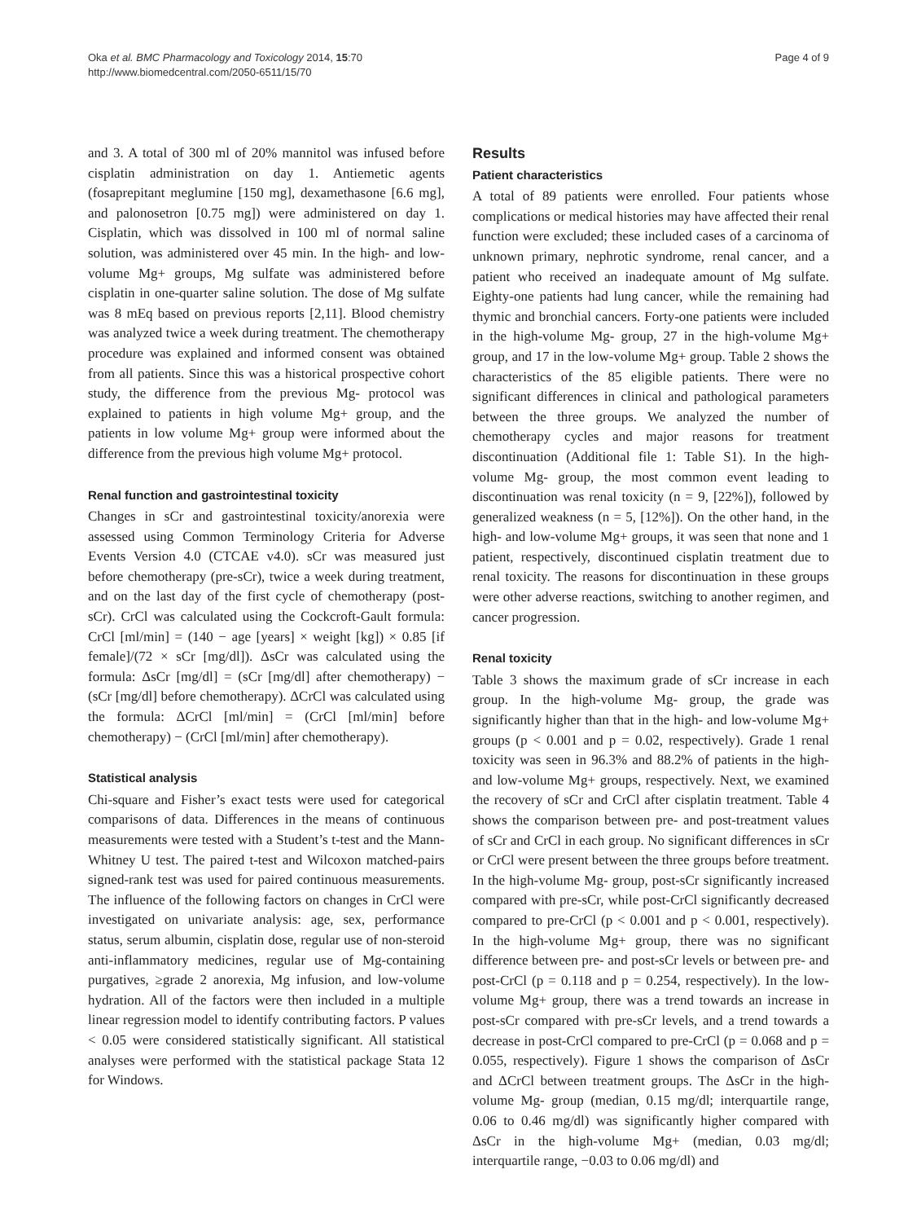Oka et al. BMC Pharmacology and Toxicology 2014, 15:70
http://www.biomedcentral.com/2050-6511/15/70
Page 4 of 9
and 3. A total of 300 ml of 20% mannitol was infused before cisplatin administration on day 1. Antiemetic agents (fosaprepitant meglumine [150 mg], dexamethasone [6.6 mg], and palonosetron [0.75 mg]) were administered on day 1. Cisplatin, which was dissolved in 100 ml of normal saline solution, was administered over 45 min. In the high- and low-volume Mg+ groups, Mg sulfate was administered before cisplatin in one-quarter saline solution. The dose of Mg sulfate was 8 mEq based on previous reports [2,11]. Blood chemistry was analyzed twice a week during treatment. The chemotherapy procedure was explained and informed consent was obtained from all patients. Since this was a historical prospective cohort study, the difference from the previous Mg- protocol was explained to patients in high volume Mg+ group, and the patients in low volume Mg+ group were informed about the difference from the previous high volume Mg+ protocol.
Renal function and gastrointestinal toxicity
Changes in sCr and gastrointestinal toxicity/anorexia were assessed using Common Terminology Criteria for Adverse Events Version 4.0 (CTCAE v4.0). sCr was measured just before chemotherapy (pre-sCr), twice a week during treatment, and on the last day of the first cycle of chemotherapy (post-sCr). CrCl was calculated using the Cockcroft-Gault formula: CrCl [ml/min] = (140 − age [years] × weight [kg]) × 0.85 [if female]/(72 × sCr [mg/dl]). ΔsCr was calculated using the formula: ΔsCr [mg/dl] = (sCr [mg/dl] after chemotherapy) − (sCr [mg/dl] before chemotherapy). ΔCrCl was calculated using the formula: ΔCrCl [ml/min] = (CrCl [ml/min] before chemotherapy) − (CrCl [ml/min] after chemotherapy).
Statistical analysis
Chi-square and Fisher’s exact tests were used for categorical comparisons of data. Differences in the means of continuous measurements were tested with a Student’s t-test and the Mann-Whitney U test. The paired t-test and Wilcoxon matched-pairs signed-rank test was used for paired continuous measurements. The influence of the following factors on changes in CrCl were investigated on univariate analysis: age, sex, performance status, serum albumin, cisplatin dose, regular use of non-steroid anti-inflammatory medicines, regular use of Mg-containing purgatives, ≥grade 2 anorexia, Mg infusion, and low-volume hydration. All of the factors were then included in a multiple linear regression model to identify contributing factors. P values < 0.05 were considered statistically significant. All statistical analyses were performed with the statistical package Stata 12 for Windows.
Results
Patient characteristics
A total of 89 patients were enrolled. Four patients whose complications or medical histories may have affected their renal function were excluded; these included cases of a carcinoma of unknown primary, nephrotic syndrome, renal cancer, and a patient who received an inadequate amount of Mg sulfate. Eighty-one patients had lung cancer, while the remaining had thymic and bronchial cancers. Forty-one patients were included in the high-volume Mg- group, 27 in the high-volume Mg+ group, and 17 in the low-volume Mg+ group. Table 2 shows the characteristics of the 85 eligible patients. There were no significant differences in clinical and pathological parameters between the three groups. We analyzed the number of chemotherapy cycles and major reasons for treatment discontinuation (Additional file 1: Table S1). In the high-volume Mg- group, the most common event leading to discontinuation was renal toxicity (n = 9, [22%]), followed by generalized weakness (n = 5, [12%]). On the other hand, in the high- and low-volume Mg+ groups, it was seen that none and 1 patient, respectively, discontinued cisplatin treatment due to renal toxicity. The reasons for discontinuation in these groups were other adverse reactions, switching to another regimen, and cancer progression.
Renal toxicity
Table 3 shows the maximum grade of sCr increase in each group. In the high-volume Mg- group, the grade was significantly higher than that in the high- and low-volume Mg+ groups (p < 0.001 and p = 0.02, respectively). Grade 1 renal toxicity was seen in 96.3% and 88.2% of patients in the high- and low-volume Mg+ groups, respectively. Next, we examined the recovery of sCr and CrCl after cisplatin treatment. Table 4 shows the comparison between pre- and post-treatment values of sCr and CrCl in each group. No significant differences in sCr or CrCl were present between the three groups before treatment. In the high-volume Mg- group, post-sCr significantly increased compared with pre-sCr, while post-CrCl significantly decreased compared to pre-CrCl (p < 0.001 and p < 0.001, respectively). In the high-volume Mg+ group, there was no significant difference between pre- and post-sCr levels or between pre- and post-CrCl (p = 0.118 and p = 0.254, respectively). In the low-volume Mg+ group, there was a trend towards an increase in post-sCr compared with pre-sCr levels, and a trend towards a decrease in post-CrCl compared to pre-CrCl (p = 0.068 and p = 0.055, respectively). Figure 1 shows the comparison of ΔsCr and ΔCrCl between treatment groups. The ΔsCr in the high-volume Mg- group (median, 0.15 mg/dl; interquartile range, 0.06 to 0.46 mg/dl) was significantly higher compared with ΔsCr in the high-volume Mg+ (median, 0.03 mg/dl; interquartile range, −0.03 to 0.06 mg/dl) and